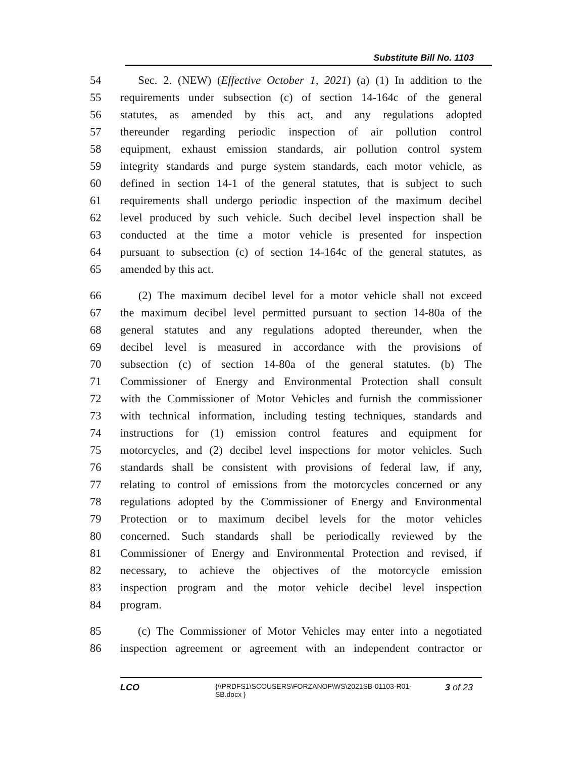Substitute Bill No. 1103
54 Sec. 2. (NEW) (Effective October 1, 2021) (a) (1) In addition to the
55 requirements under subsection (c) of section 14-164c of the general
56 statutes, as amended by this act, and any regulations adopted
57 thereunder regarding periodic inspection of air pollution control
58 equipment, exhaust emission standards, air pollution control system
59 integrity standards and purge system standards, each motor vehicle, as
60 defined in section 14-1 of the general statutes, that is subject to such
61 requirements shall undergo periodic inspection of the maximum decibel
62 level produced by such vehicle. Such decibel level inspection shall be
63 conducted at the time a motor vehicle is presented for inspection
64 pursuant to subsection (c) of section 14-164c of the general statutes, as
65 amended by this act.
66 (2) The maximum decibel level for a motor vehicle shall not exceed
67 the maximum decibel level permitted pursuant to section 14-80a of the
68 general statutes and any regulations adopted thereunder, when the
69 decibel level is measured in accordance with the provisions of
70 subsection (c) of section 14-80a of the general statutes. (b) The
71 Commissioner of Energy and Environmental Protection shall consult
72 with the Commissioner of Motor Vehicles and furnish the commissioner
73 with technical information, including testing techniques, standards and
74 instructions for (1) emission control features and equipment for
75 motorcycles, and (2) decibel level inspections for motor vehicles. Such
76 standards shall be consistent with provisions of federal law, if any,
77 relating to control of emissions from the motorcycles concerned or any
78 regulations adopted by the Commissioner of Energy and Environmental
79 Protection or to maximum decibel levels for the motor vehicles
80 concerned. Such standards shall be periodically reviewed by the
81 Commissioner of Energy and Environmental Protection and revised, if
82 necessary, to achieve the objectives of the motorcycle emission
83 inspection program and the motor vehicle decibel level inspection
84 program.
85 (c) The Commissioner of Motor Vehicles may enter into a negotiated
86 inspection agreement or agreement with an independent contractor or
LCO
{\\PRDFS1\SCOUSERS\FORZANOF\WS\2021SB-01103-R01-SB.docx }
3 of 23